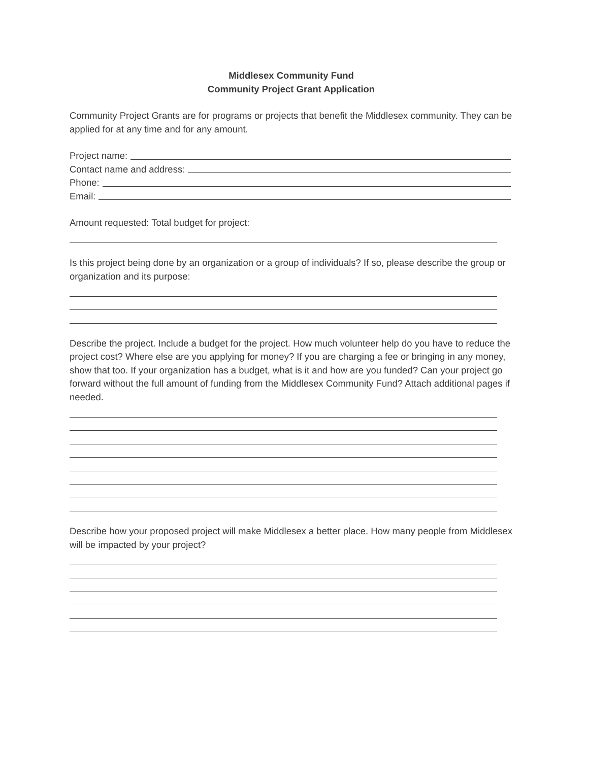Middlesex Community Fund
Community Project Grant Application
Community Project Grants are for programs or projects that benefit the Middlesex community. They can be applied for at any time and for any amount.
Project name:
Contact name and address:
Phone:
Email:
Amount requested: Total budget for project:
Is this project being done by an organization or a group of individuals? If so, please describe the group or organization and its purpose:
Describe the project. Include a budget for the project. How much volunteer help do you have to reduce the project cost? Where else are you applying for money? If you are charging a fee or bringing in any money, show that too. If your organization has a budget, what is it and how are you funded? Can your project go forward without the full amount of funding from the Middlesex Community Fund? Attach additional pages if needed.
Describe how your proposed project will make Middlesex a better place. How many people from Middlesex will be impacted by your project?